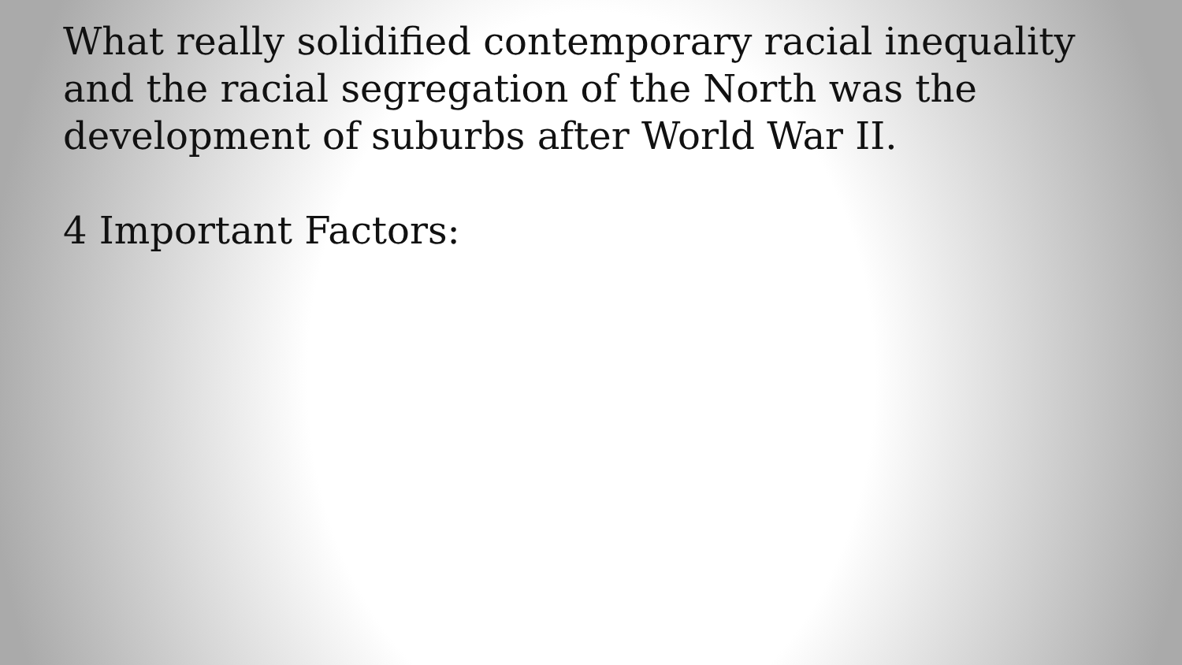What really solidified contemporary racial inequality and the racial segregation of the North was the development of suburbs after World War II.
4 Important Factors: